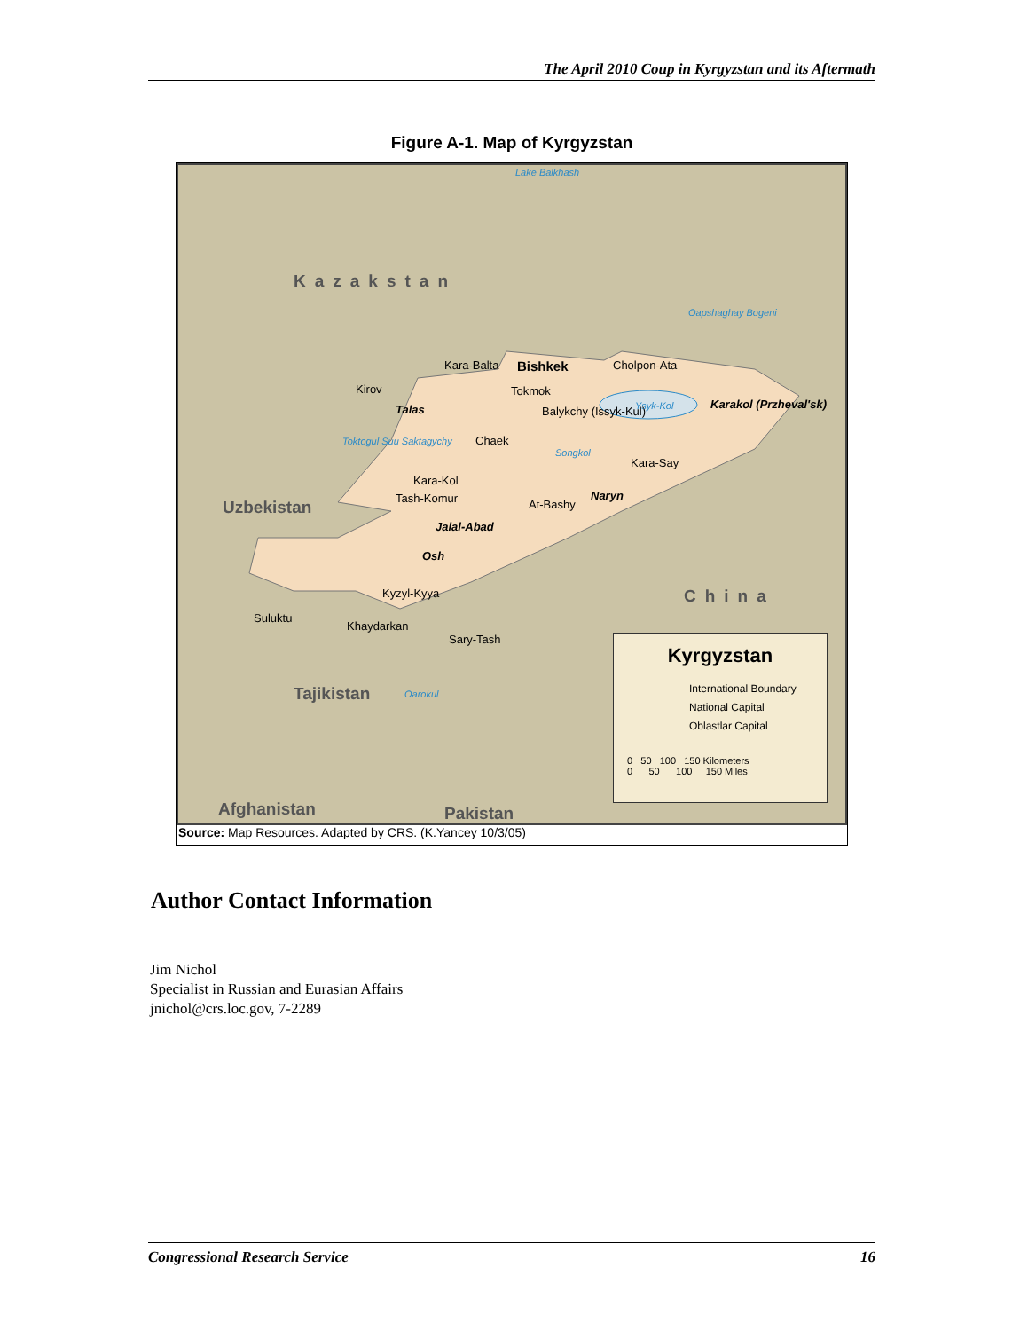The April 2010 Coup in Kyrgyzstan and its Aftermath
Figure A-1. Map of Kyrgyzstan
Lake Balkhash
Kazakstan
Oapshaghay Bogeni
Kara-Balta Bishkek
Tokmok
Cholpon-Ata
Kirov
Talas Balykchy (Issyk-Kul) Ysyk-Kol Karakol (Przheval'sk)
Toktogul Suu Saktagychy Chaek
Songkol
Kara-Say
Kara-Kol
Tash-Komur At-Bashy
Naryn
Uzbekistan
Jalal-Abad
Osh
Kyzyl-Kyya China
Suluktu
Khaydarkan
Sary-Tash
Tajikistan Oarokul
Afghanistan Pakistan
Kyrgyzstan
International Boundary
National Capital
Oblastlar Capital
0 50 100 150 Kilometers
0 50 100 150 Miles
Source: Map Resources. Adapted by CRS. (K.Yancey 10/3/05)
Author Contact Information
Jim Nichol
Specialist in Russian and Eurasian Affairs
jnichol@crs.loc.gov, 7-2289
Congressional Research Service 16